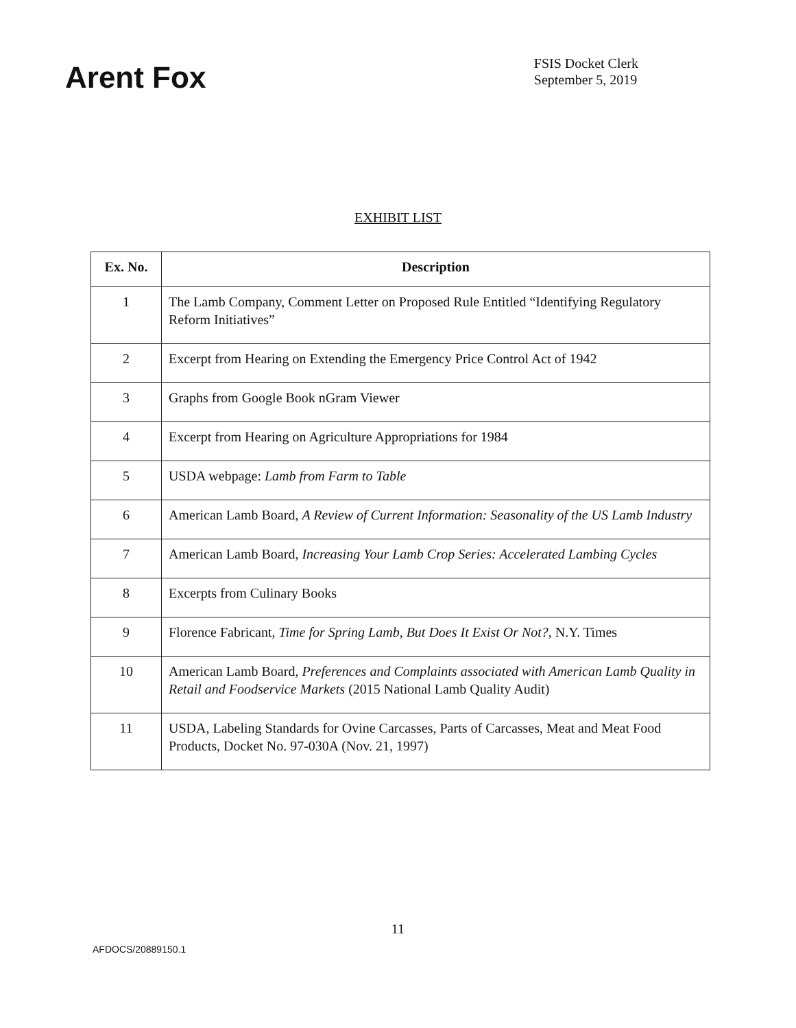Arent Fox
FSIS Docket Clerk
September 5, 2019
EXHIBIT LIST
| Ex. No. | Description |
| --- | --- |
| 1 | The Lamb Company, Comment Letter on Proposed Rule Entitled “Identifying Regulatory Reform Initiatives” |
| 2 | Excerpt from Hearing on Extending the Emergency Price Control Act of 1942 |
| 3 | Graphs from Google Book nGram Viewer |
| 4 | Excerpt from Hearing on Agriculture Appropriations for 1984 |
| 5 | USDA webpage: Lamb from Farm to Table |
| 6 | American Lamb Board, A Review of Current Information: Seasonality of the US Lamb Industry |
| 7 | American Lamb Board, Increasing Your Lamb Crop Series: Accelerated Lambing Cycles |
| 8 | Excerpts from Culinary Books |
| 9 | Florence Fabricant, Time for Spring Lamb, But Does It Exist Or Not? , N.Y. Times |
| 10 | American Lamb Board, Preferences and Complaints associated with American Lamb Quality in Retail and Foodservice Markets (2015 National Lamb Quality Audit) |
| 11 | USDA, Labeling Standards for Ovine Carcasses, Parts of Carcasses, Meat and Meat Food Products, Docket No. 97-030A (Nov. 21, 1997) |
11
AFDOCS/20889150.1